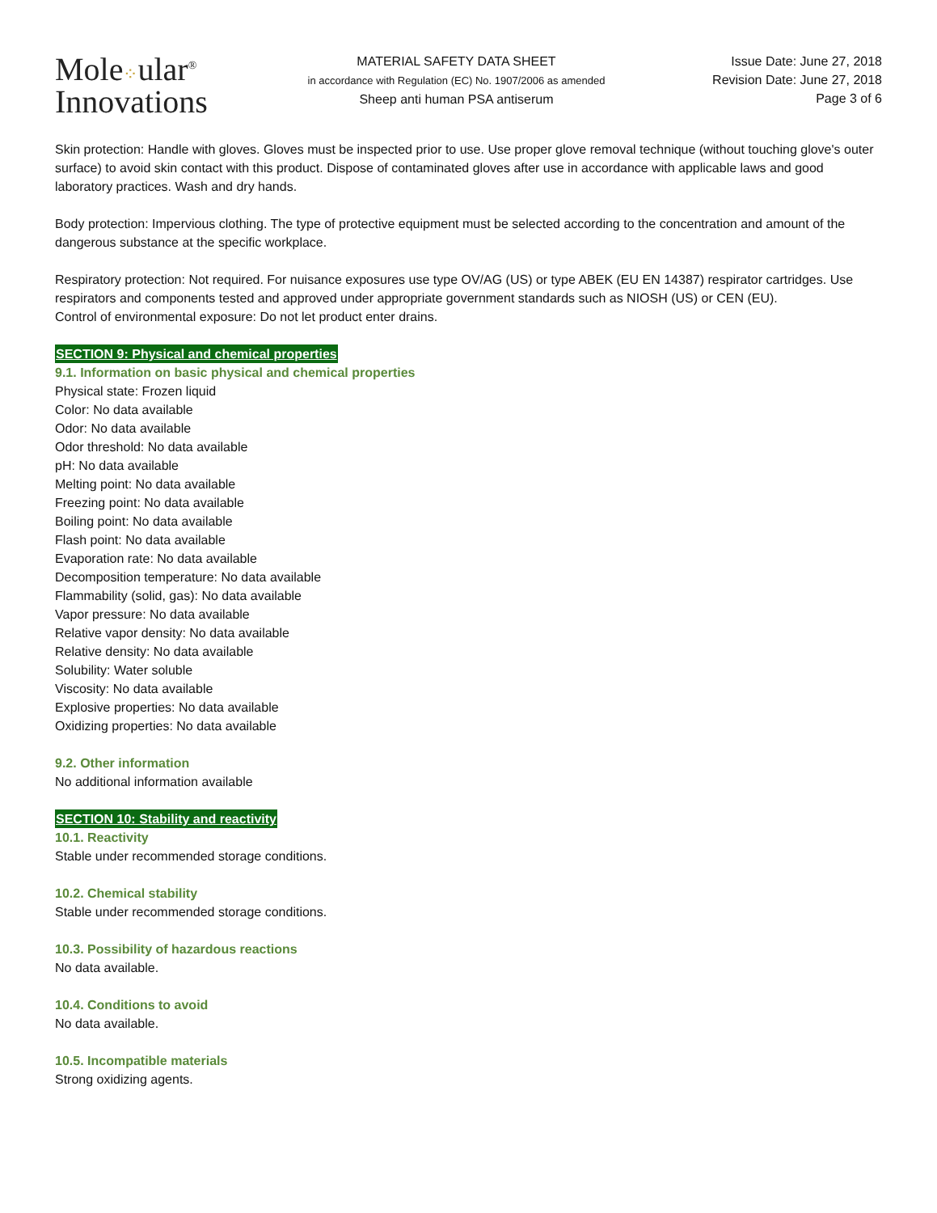Mole⁘ular<sup>®</sup>
Innovations
MATERIAL SAFETY DATA SHEET
in accordance with Regulation (EC) No. 1907/2006 as amended
Sheep anti human PSA antiserum
Issue Date: June 27, 2018
Revision Date: June 27, 2018
Page 3 of 6
Skin protection: Handle with gloves. Gloves must be inspected prior to use. Use proper glove removal technique (without touching glove's outer surface) to avoid skin contact with this product. Dispose of contaminated gloves after use in accordance with applicable laws and good laboratory practices. Wash and dry hands.
Body protection: Impervious clothing. The type of protective equipment must be selected according to the concentration and amount of the dangerous substance at the specific workplace.
Respiratory protection: Not required. For nuisance exposures use type OV/AG (US) or type ABEK (EU EN 14387) respirator cartridges. Use respirators and components tested and approved under appropriate government standards such as NIOSH (US) or CEN (EU).
Control of environmental exposure: Do not let product enter drains.
SECTION 9: Physical and chemical properties
9.1. Information on basic physical and chemical properties
Physical state: Frozen liquid
Color: No data available
Odor: No data available
Odor threshold: No data available
pH: No data available
Melting point: No data available
Freezing point: No data available
Boiling point: No data available
Flash point: No data available
Evaporation rate: No data available
Decomposition temperature: No data available
Flammability (solid, gas): No data available
Vapor pressure: No data available
Relative vapor density: No data available
Relative density: No data available
Solubility: Water soluble
Viscosity: No data available
Explosive properties: No data available
Oxidizing properties: No data available
9.2. Other information
No additional information available
SECTION 10: Stability and reactivity
10.1. Reactivity
Stable under recommended storage conditions.
10.2. Chemical stability
Stable under recommended storage conditions.
10.3. Possibility of hazardous reactions
No data available.
10.4. Conditions to avoid
No data available.
10.5. Incompatible materials
Strong oxidizing agents.